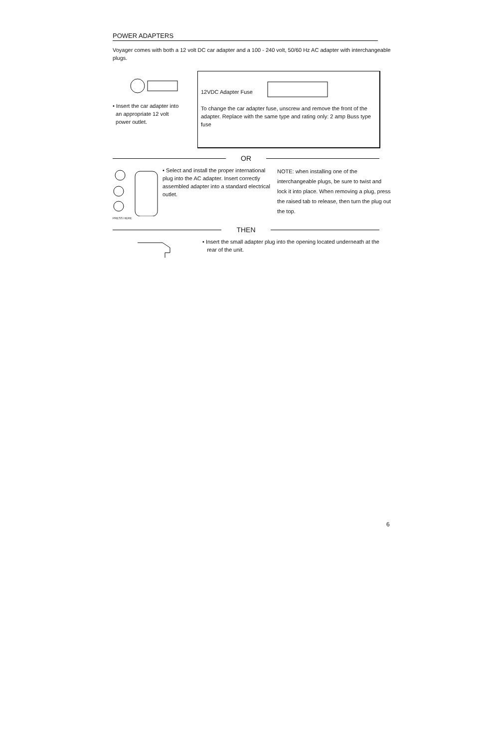POWER ADAPTERS
Voyager comes with both a 12 volt DC car adapter and a 100 - 240 volt, 50/60 Hz AC adapter with interchangeable plugs.
• Insert the car adapter into
an appropriate 12 volt
power outlet.
12VDC Adapter Fuse
To change the car adapter fuse, unscrew and remove the front of the adapter. Replace with the same type and rating only: 2 amp Buss type fuse
OR
PRESS HERE
• Select and install the proper international plug into the AC adapter. Insert correctly assembled adapter into a standard electrical outlet.
NOTE: when installing one of the interchangeable plugs, be sure to twist and lock it into place. When removing a plug, press the raised tab to release, then turn the plug out the top.
THEN
• Insert the small adapter plug into the opening located underneath at the
rear of the unit.
6